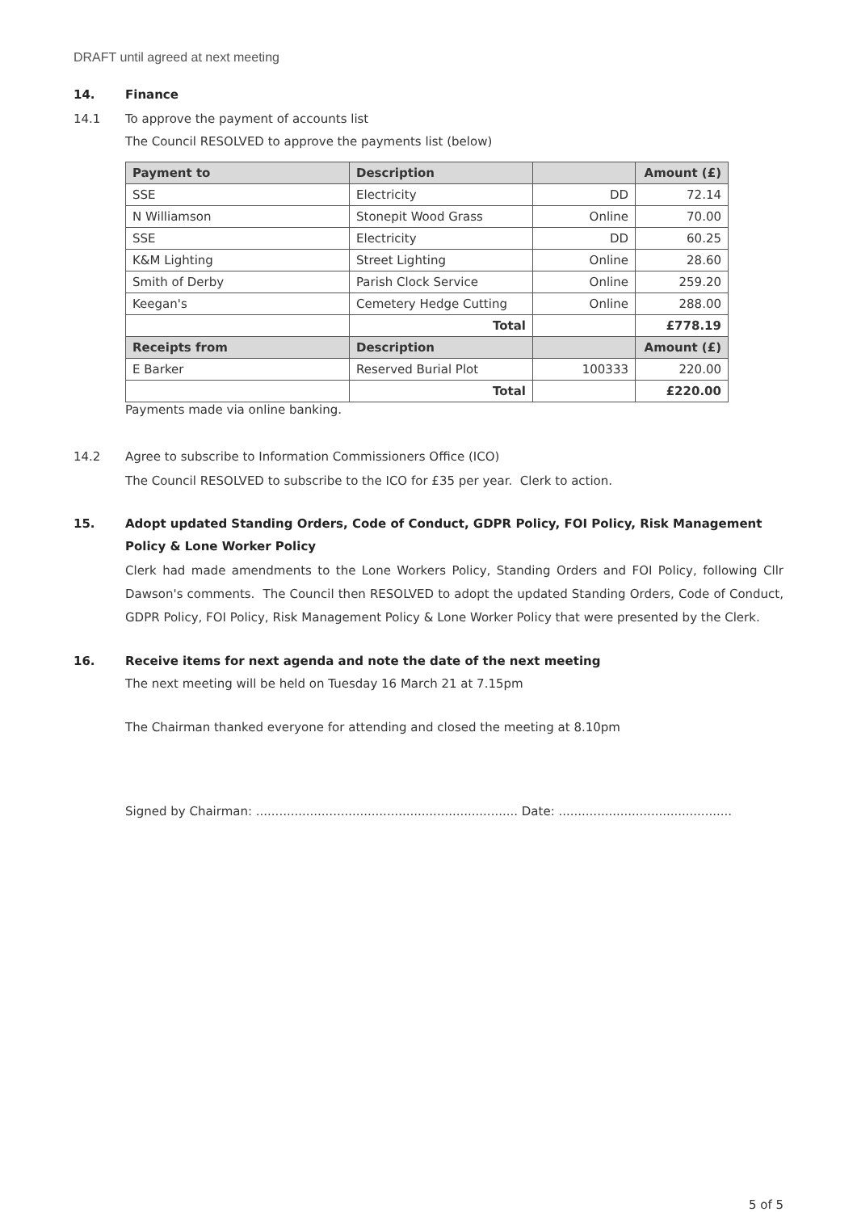DRAFT until agreed at next meeting
14. Finance
14.1 To approve the payment of accounts list
The Council RESOLVED to approve the payments list (below)
| Payment to | Description | | Amount (£) |
| --- | --- | --- | --- |
| SSE | Electricity | DD | 72.14 |
| N Williamson | Stonepit Wood Grass | Online | 70.00 |
| SSE | Electricity | DD | 60.25 |
| K&M Lighting | Street Lighting | Online | 28.60 |
| Smith of Derby | Parish Clock Service | Online | 259.20 |
| Keegan's | Cemetery Hedge Cutting | Online | 288.00 |
| | Total | | £778.19 |
| Receipts from | Description | | Amount (£) |
| E Barker | Reserved Burial Plot | 100333 | 220.00 |
| | Total | | £220.00 |
Payments made via online banking.
14.2 Agree to subscribe to Information Commissioners Office (ICO)
The Council RESOLVED to subscribe to the ICO for £35 per year. Clerk to action.
15. Adopt updated Standing Orders, Code of Conduct, GDPR Policy, FOI Policy, Risk Management Policy & Lone Worker Policy
Clerk had made amendments to the Lone Workers Policy, Standing Orders and FOI Policy, following Cllr Dawson's comments. The Council then RESOLVED to adopt the updated Standing Orders, Code of Conduct, GDPR Policy, FOI Policy, Risk Management Policy & Lone Worker Policy that were presented by the Clerk.
16. Receive items for next agenda and note the date of the next meeting
The next meeting will be held on Tuesday 16 March 21 at 7.15pm
The Chairman thanked everyone for attending and closed the meeting at 8.10pm
Signed by Chairman: .................................................................... Date: .............................................
5 of 5